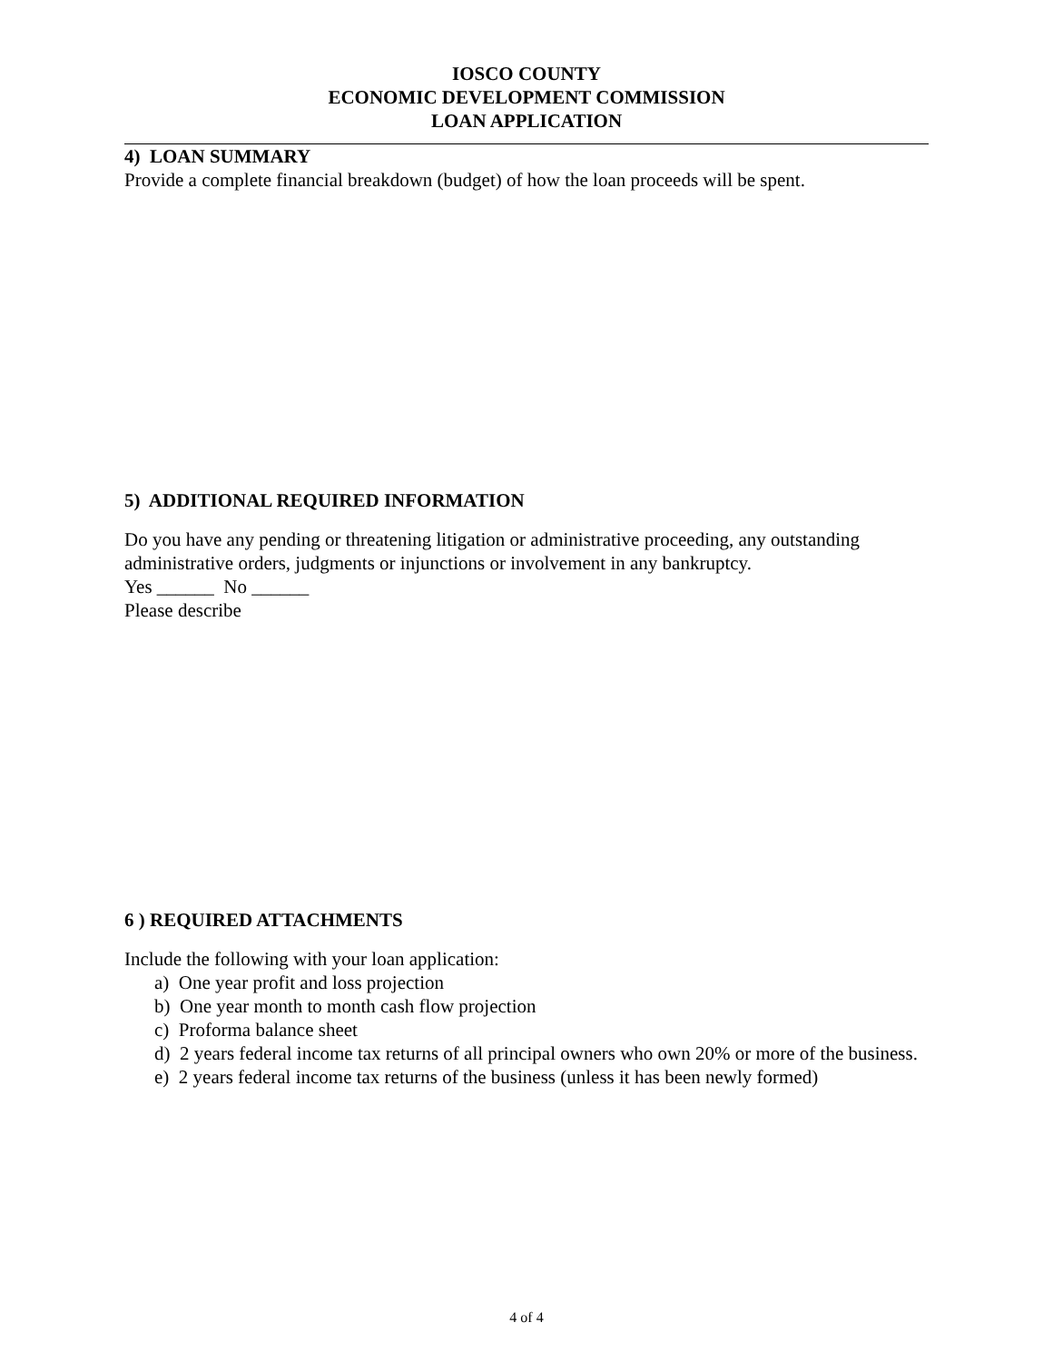IOSCO COUNTY
ECONOMIC DEVELOPMENT COMMISSION
LOAN APPLICATION
4) LOAN SUMMARY
Provide a complete financial breakdown (budget) of how the loan proceeds will be spent.
5) ADDITIONAL REQUIRED INFORMATION
Do you have any pending or threatening litigation or administrative proceeding, any outstanding administrative orders, judgments or injunctions or involvement in any bankruptcy.
Yes ______ No ______
Please describe
6 ) REQUIRED ATTACHMENTS
Include the following with your loan application:
a) One year profit and loss projection
b) One year month to month cash flow projection
c) Proforma balance sheet
d) 2 years federal income tax returns of all principal owners who own 20% or more of the business.
e) 2 years federal income tax returns of the business (unless it has been newly formed)
4 of 4